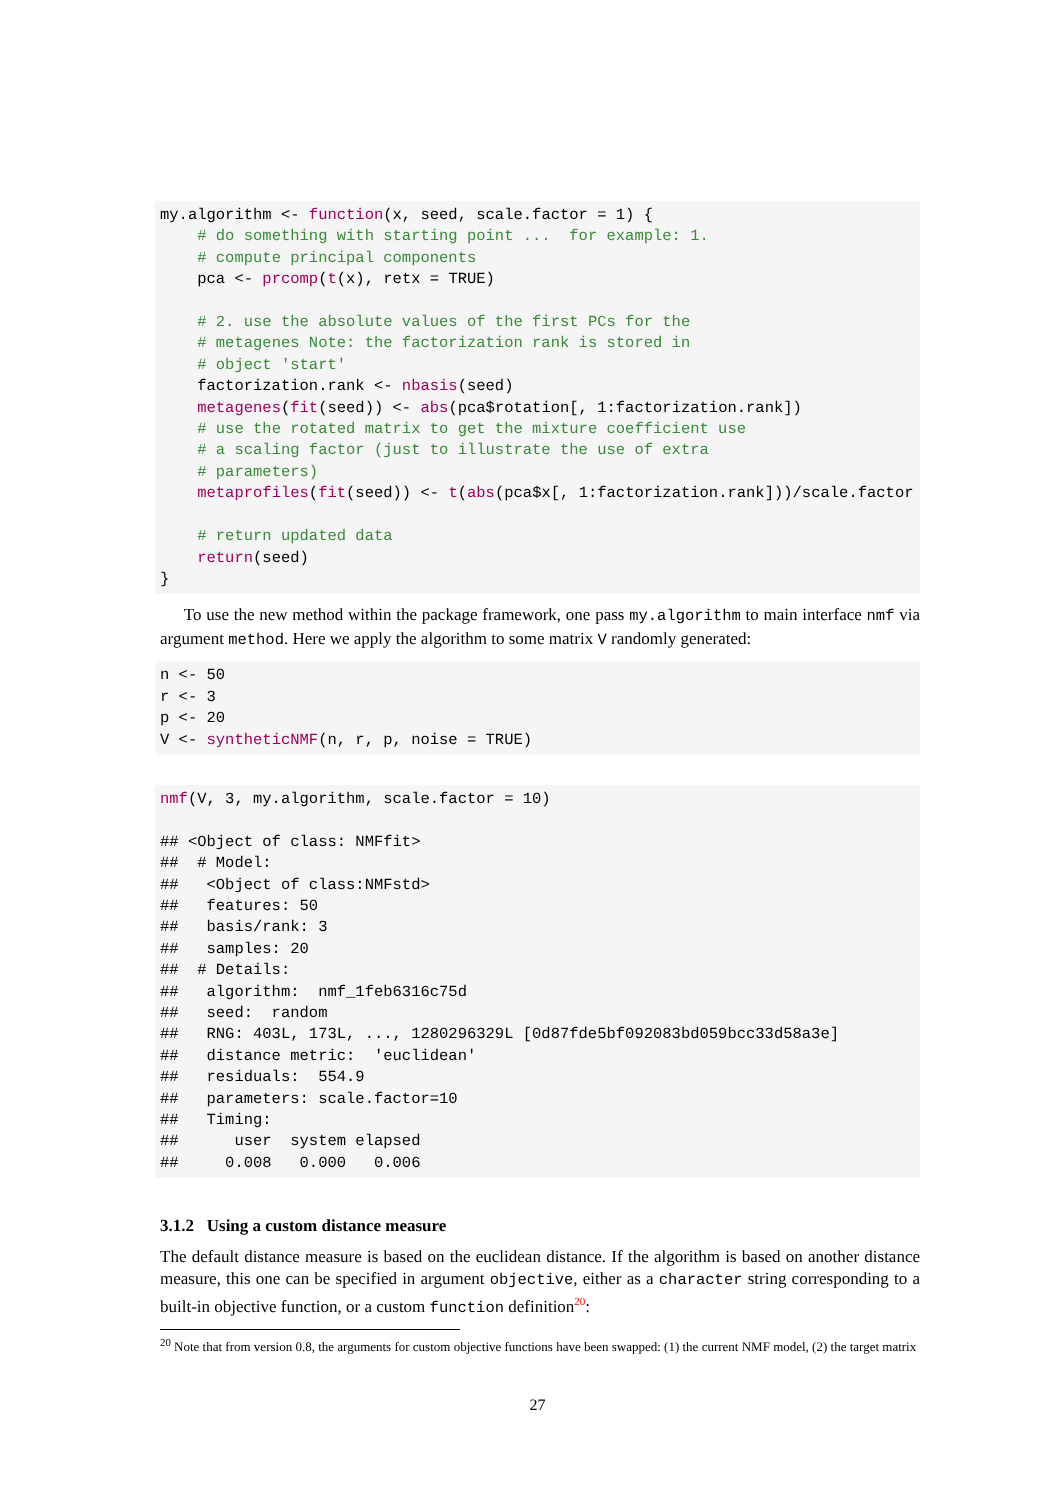my.algorithm <- function(x, seed, scale.factor = 1) {
    # do something with starting point ...  for example: 1.
    # compute principal components
    pca <- prcomp(t(x), retx = TRUE)

    # 2. use the absolute values of the first PCs for the
    # metagenes Note: the factorization rank is stored in
    # object 'start'
    factorization.rank <- nbasis(seed)
    metagenes(fit(seed)) <- abs(pca$rotation[, 1:factorization.rank])
    # use the rotated matrix to get the mixture coefficient use
    # a scaling factor (just to illustrate the use of extra
    # parameters)
    metaprofiles(fit(seed)) <- t(abs(pca$x[, 1:factorization.rank]))/scale.factor

    # return updated data
    return(seed)
}
To use the new method within the package framework, one pass my.algorithm to main interface nmf via argument method. Here we apply the algorithm to some matrix V randomly generated:
n <- 50
r <- 3
p <- 20
V <- syntheticNMF(n, r, p, noise = TRUE)
nmf(V, 3, my.algorithm, scale.factor = 10)

## <Object of class: NMFfit>
##  # Model:
##   <Object of class:NMFstd>
##   features: 50
##   basis/rank: 3
##   samples: 20
##  # Details:
##   algorithm:  nmf_1feb6316c75d
##   seed:  random
##   RNG: 403L, 173L, ..., 1280296329L [0d87fde5bf092083bd059bcc33d58a3e]
##   distance metric:  'euclidean'
##   residuals:  554.9
##   parameters: scale.factor=10
##   Timing:
##      user  system elapsed
##     0.008   0.000   0.006
3.1.2 Using a custom distance measure
The default distance measure is based on the euclidean distance. If the algorithm is based on another distance measure, this one can be specified in argument objective, either as a character string corresponding to a built-in objective function, or a custom function definition<sup>20</sup>:
<sup>20</sup> Note that from version 0.8, the arguments for custom objective functions have been swapped: (1) the current NMF model, (2) the target matrix
27